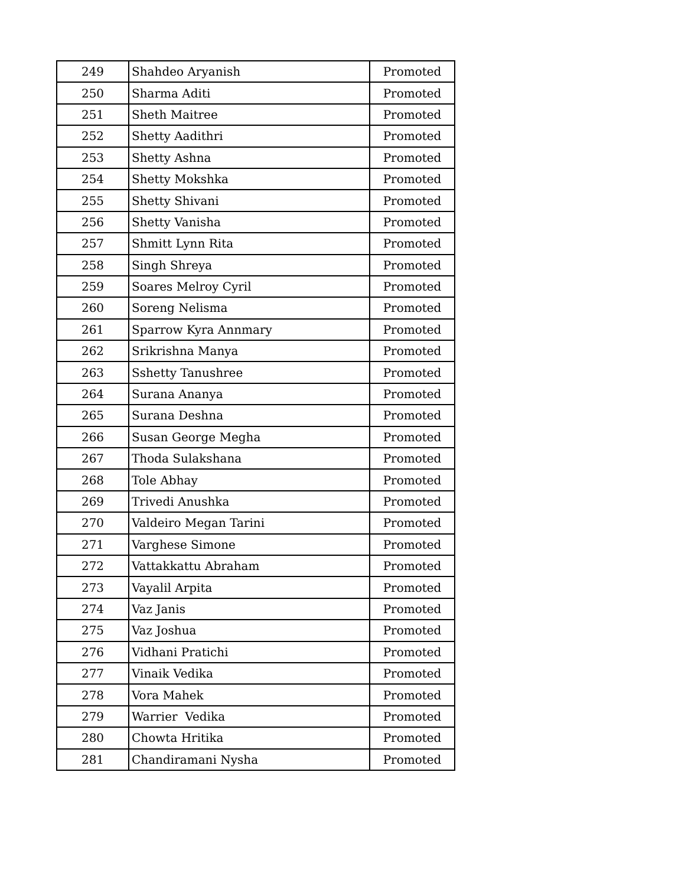| 249 | Shahdeo Aryanish | Promoted |
| 250 | Sharma Aditi | Promoted |
| 251 | Sheth Maitree | Promoted |
| 252 | Shetty Aadithri | Promoted |
| 253 | Shetty Ashna | Promoted |
| 254 | Shetty Mokshka | Promoted |
| 255 | Shetty Shivani | Promoted |
| 256 | Shetty Vanisha | Promoted |
| 257 | Shmitt Lynn Rita | Promoted |
| 258 | Singh Shreya | Promoted |
| 259 | Soares Melroy Cyril | Promoted |
| 260 | Soreng Nelisma | Promoted |
| 261 | Sparrow Kyra Annmary | Promoted |
| 262 | Srikrishna Manya | Promoted |
| 263 | Sshetty Tanushree | Promoted |
| 264 | Surana Ananya | Promoted |
| 265 | Surana Deshna | Promoted |
| 266 | Susan George Megha | Promoted |
| 267 | Thoda Sulakshana | Promoted |
| 268 | Tole Abhay | Promoted |
| 269 | Trivedi Anushka | Promoted |
| 270 | Valdeiro Megan Tarini | Promoted |
| 271 | Varghese Simone | Promoted |
| 272 | Vattakkattu Abraham | Promoted |
| 273 | Vayalil Arpita | Promoted |
| 274 | Vaz Janis | Promoted |
| 275 | Vaz Joshua | Promoted |
| 276 | Vidhani Pratichi | Promoted |
| 277 | Vinaik Vedika | Promoted |
| 278 | Vora Mahek | Promoted |
| 279 | Warrier Vedika | Promoted |
| 280 | Chowta Hritika | Promoted |
| 281 | Chandiramani Nysha | Promoted |